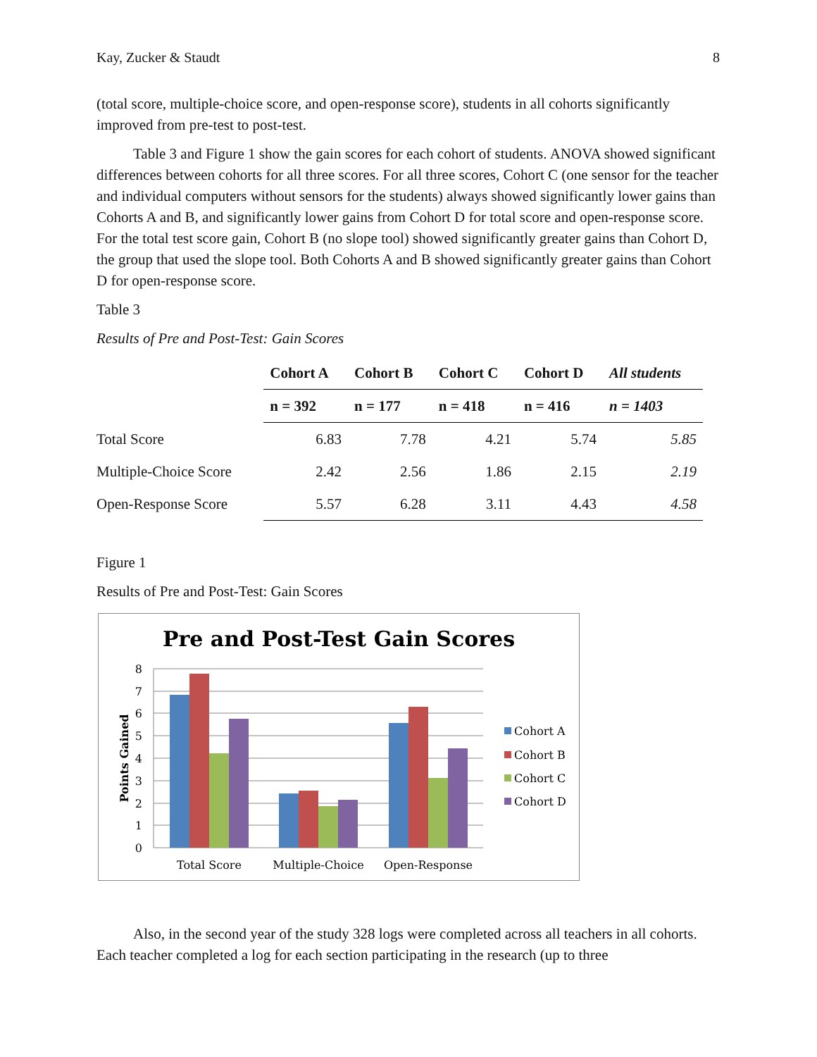Kay, Zucker & Staudt 8
(total score, multiple-choice score, and open-response score), students in all cohorts significantly improved from pre-test to post-test.
Table 3 and Figure 1 show the gain scores for each cohort of students. ANOVA showed significant differences between cohorts for all three scores. For all three scores, Cohort C (one sensor for the teacher and individual computers without sensors for the students) always showed significantly lower gains than Cohorts A and B, and significantly lower gains from Cohort D for total score and open-response score. For the total test score gain, Cohort B (no slope tool) showed significantly greater gains than Cohort D, the group that used the slope tool. Both Cohorts A and B showed significantly greater gains than Cohort D for open-response score.
Table 3
Results of Pre and Post-Test: Gain Scores
| | Cohort A | Cohort B | Cohort C | Cohort D | All students |
| | n = 392 | n = 177 | n = 418 | n = 416 | n = 1403 |
| Total Score | 6.83 | 7.78 | 4.21 | 5.74 | 5.85 |
| Multiple-Choice Score | 2.42 | 2.56 | 1.86 | 2.15 | 2.19 |
| Open-Response Score | 5.57 | 6.28 | 3.11 | 4.43 | 4.58 |
Figure 1
Results of Pre and Post-Test: Gain Scores
Pre and Post-Test Gain Scores
8
7
6
5
4
3
2
1
0
Points Gained
Total Score
Multiple-Choice
Open-Response
Cohort A
Cohort B
Cohort C
Cohort D
Also, in the second year of the study 328 logs were completed across all teachers in all cohorts. Each teacher completed a log for each section participating in the research (up to three